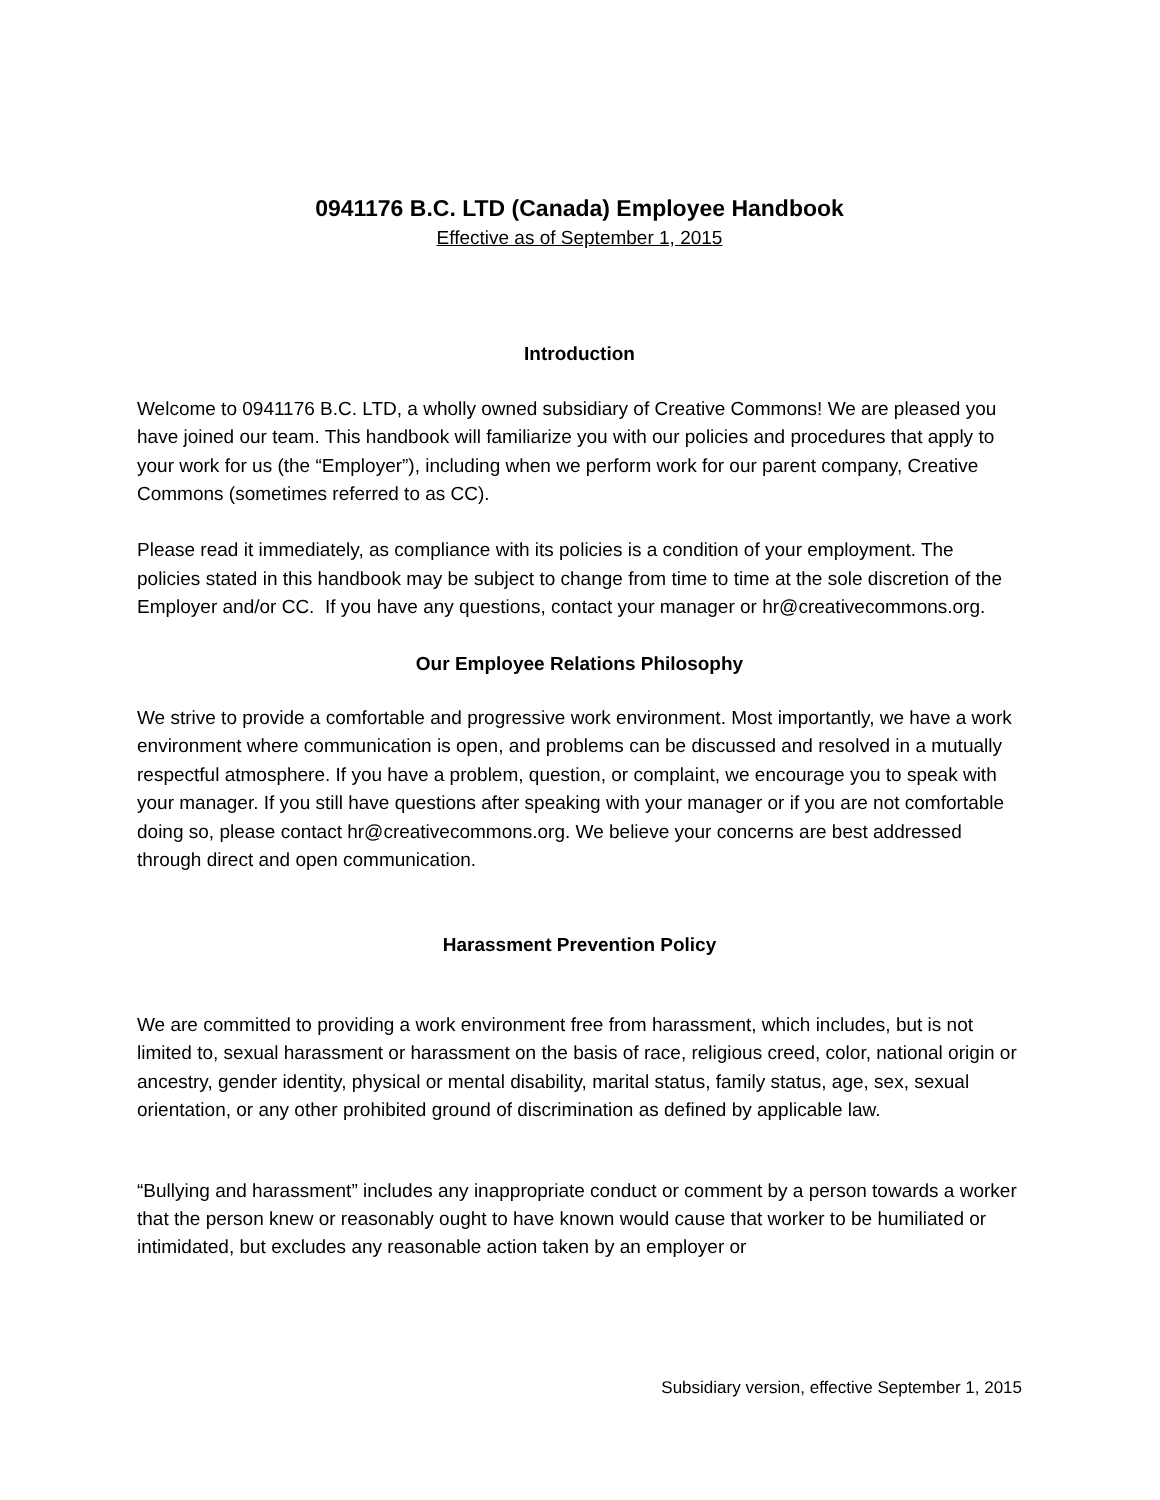0941176 B.C. LTD (Canada) Employee Handbook
Effective as of September 1, 2015
Introduction
Welcome to 0941176 B.C. LTD, a wholly owned subsidiary of Creative Commons! We are pleased you have joined our team. This handbook will familiarize you with our policies and procedures that apply to your work for us (the “Employer”), including when we perform work for our parent company, Creative Commons (sometimes referred to as CC).
Please read it immediately, as compliance with its policies is a condition of your employment. The policies stated in this handbook may be subject to change from time to time at the sole discretion of the Employer and/or CC. If you have any questions, contact your manager or hr@creativecommons.org.
Our Employee Relations Philosophy
We strive to provide a comfortable and progressive work environment. Most importantly, we have a work environment where communication is open, and problems can be discussed and resolved in a mutually respectful atmosphere. If you have a problem, question, or complaint, we encourage you to speak with your manager. If you still have questions after speaking with your manager or if you are not comfortable doing so, please contact hr@creativecommons.org. We believe your concerns are best addressed through direct and open communication.
Harassment Prevention Policy
We are committed to providing a work environment free from harassment, which includes, but is not limited to, sexual harassment or harassment on the basis of race, religious creed, color, national origin or ancestry, gender identity, physical or mental disability, marital status, family status, age, sex, sexual orientation, or any other prohibited ground of discrimination as defined by applicable law.
“Bullying and harassment” includes any inappropriate conduct or comment by a person towards a worker that the person knew or reasonably ought to have known would cause that worker to be humiliated or intimidated, but excludes any reasonable action taken by an employer or
Subsidiary version, effective September 1, 2015